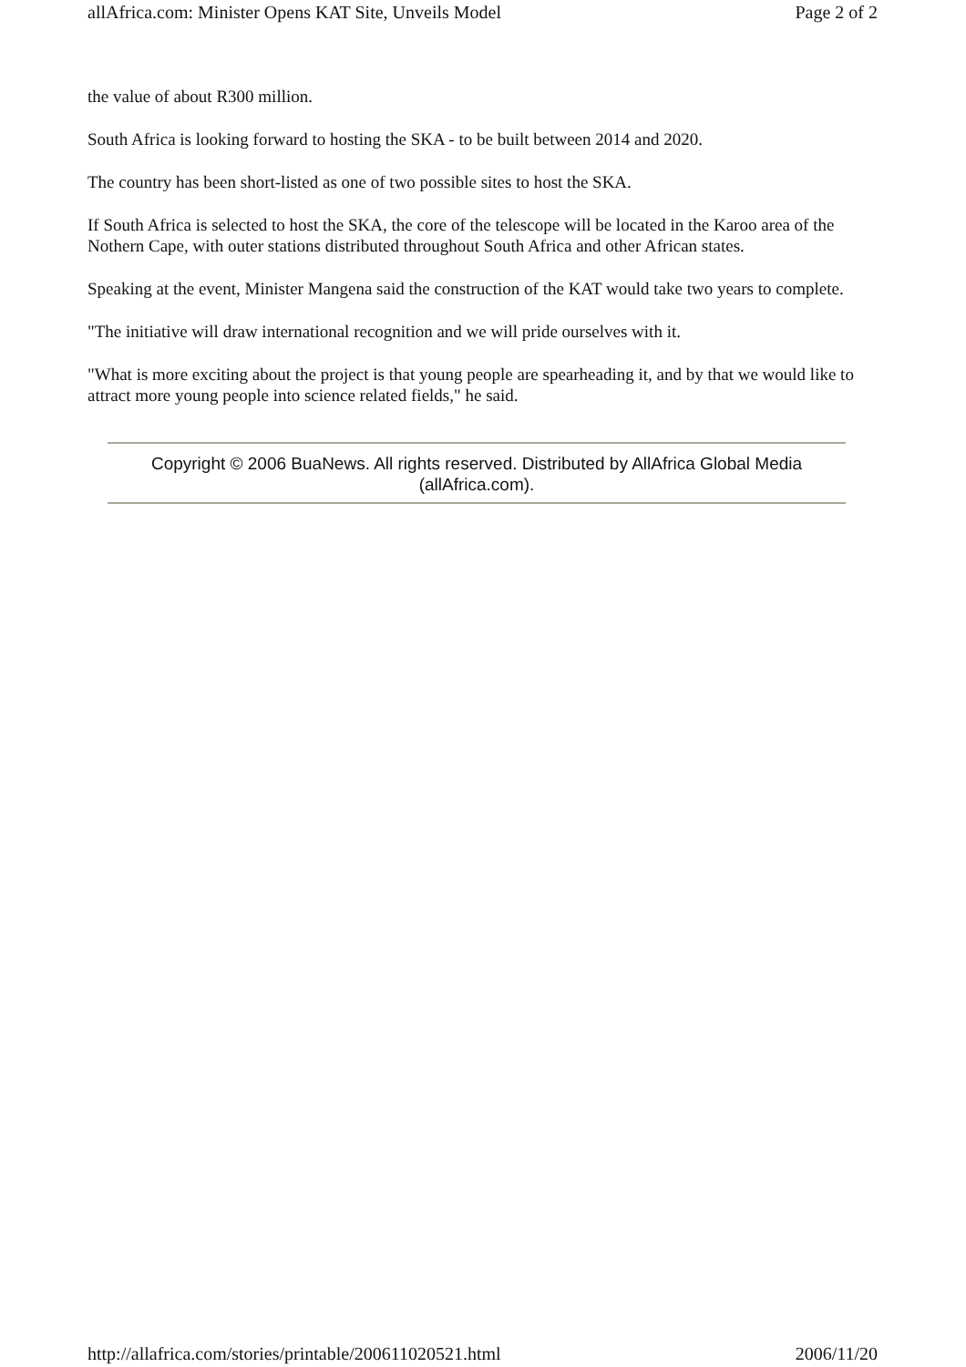allAfrica.com: Minister Opens KAT Site, Unveils Model Page 2 of 2
the value of about R300 million.
South Africa is looking forward to hosting the SKA - to be built between 2014 and 2020.
The country has been short-listed as one of two possible sites to host the SKA.
If South Africa is selected to host the SKA, the core of the telescope will be located in the Karoo area of the Nothern Cape, with outer stations distributed throughout South Africa and other African states.
Speaking at the event, Minister Mangena said the construction of the KAT would take two years to complete.
"The initiative will draw international recognition and we will pride ourselves with it.
"What is more exciting about the project is that young people are spearheading it, and by that we would like to attract more young people into science related fields," he said.
Copyright © 2006 BuaNews. All rights reserved. Distributed by AllAfrica Global Media (allAfrica.com).
http://allafrica.com/stories/printable/200611020521.html 2006/11/20